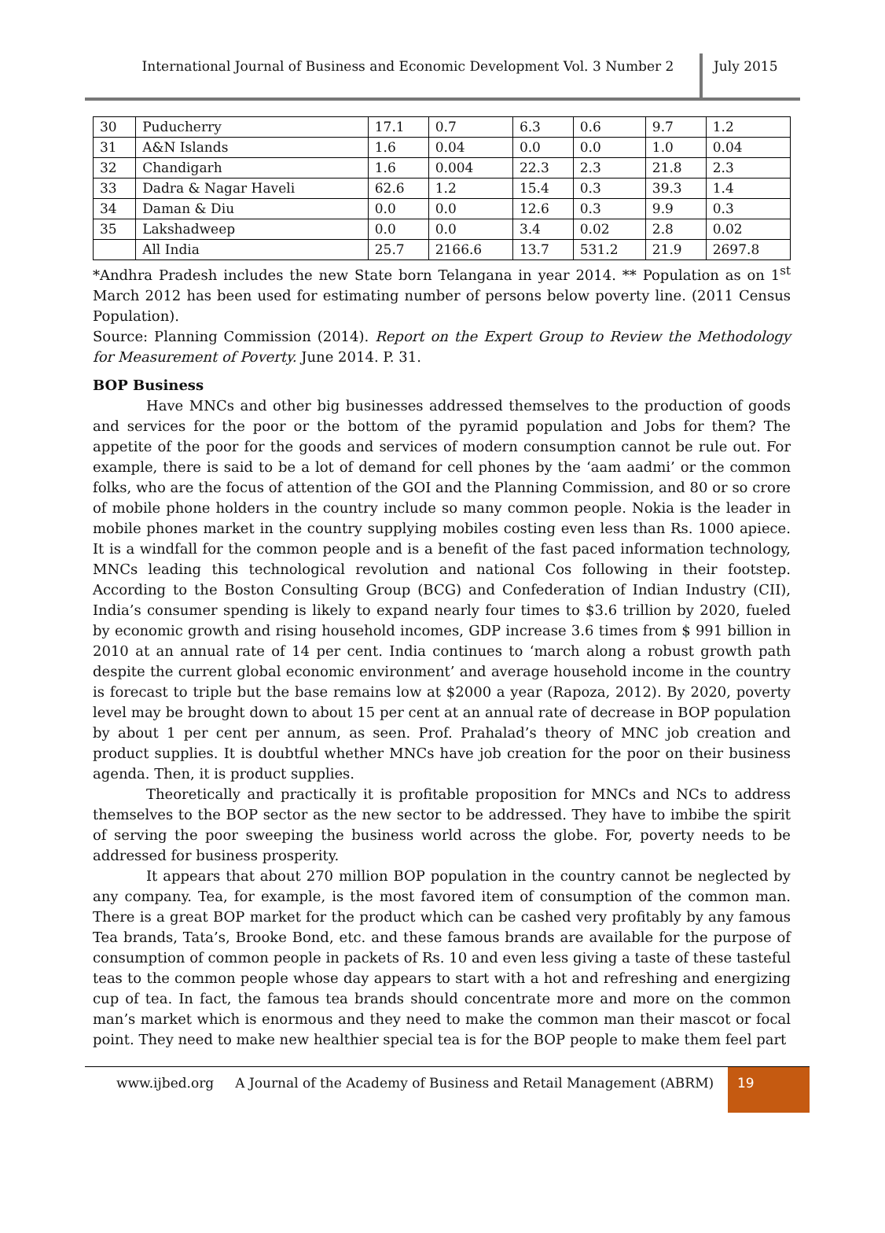International Journal of Business and Economic Development Vol. 3 Number 2
July 2015
| 30 | Puducherry | 17.1 | 0.7 | 6.3 | 0.6 | 9.7 | 1.2 |
| 31 | A&N Islands | 1.6 | 0.04 | 0.0 | 0.0 | 1.0 | 0.04 |
| 32 | Chandigarh | 1.6 | 0.004 | 22.3 | 2.3 | 21.8 | 2.3 |
| 33 | Dadra & Nagar Haveli | 62.6 | 1.2 | 15.4 | 0.3 | 39.3 | 1.4 |
| 34 | Daman & Diu | 0.0 | 0.0 | 12.6 | 0.3 | 9.9 | 0.3 |
| 35 | Lakshadweep | 0.0 | 0.0 | 3.4 | 0.02 | 2.8 | 0.02 |
| | All India | 25.7 | 2166.6 | 13.7 | 531.2 | 21.9 | 2697.8 |
*Andhra Pradesh includes the new State born Telangana in year 2014. ** Population as on 1<sup>st</sup> March 2012 has been used for estimating number of persons below poverty line. (2011 Census Population).
Source: Planning Commission (2014). Report on the Expert Group to Review the Methodology for Measurement of Poverty. June 2014. P. 31.
BOP Business
Have MNCs and other big businesses addressed themselves to the production of goods and services for the poor or the bottom of the pyramid population and Jobs for them? The appetite of the poor for the goods and services of modern consumption cannot be rule out. For example, there is said to be a lot of demand for cell phones by the ‘aam aadmi’ or the common folks, who are the focus of attention of the GOI and the Planning Commission, and 80 or so crore of mobile phone holders in the country include so many common people. Nokia is the leader in mobile phones market in the country supplying mobiles costing even less than Rs. 1000 apiece. It is a windfall for the common people and is a benefit of the fast paced information technology, MNCs leading this technological revolution and national Cos following in their footstep. According to the Boston Consulting Group (BCG) and Confederation of Indian Industry (CII), India’s consumer spending is likely to expand nearly four times to $3.6 trillion by 2020, fueled by economic growth and rising household incomes, GDP increase 3.6 times from $ 991 billion in 2010 at an annual rate of 14 per cent. India continues to ‘march along a robust growth path despite the current global economic environment’ and average household income in the country is forecast to triple but the base remains low at $2000 a year (Rapoza, 2012). By 2020, poverty level may be brought down to about 15 per cent at an annual rate of decrease in BOP population by about 1 per cent per annum, as seen. Prof. Prahalad’s theory of MNC job creation and product supplies. It is doubtful whether MNCs have job creation for the poor on their business agenda. Then, it is product supplies.
Theoretically and practically it is profitable proposition for MNCs and NCs to address themselves to the BOP sector as the new sector to be addressed. They have to imbibe the spirit of serving the poor sweeping the business world across the globe. For, poverty needs to be addressed for business prosperity.
It appears that about 270 million BOP population in the country cannot be neglected by any company. Tea, for example, is the most favored item of consumption of the common man. There is a great BOP market for the product which can be cashed very profitably by any famous Tea brands, Tata’s, Brooke Bond, etc. and these famous brands are available for the purpose of consumption of common people in packets of Rs. 10 and even less giving a taste of these tasteful teas to the common people whose day appears to start with a hot and refreshing and energizing cup of tea. In fact, the famous tea brands should concentrate more and more on the common man’s market which is enormous and they need to make the common man their mascot or focal point. They need to make new healthier special tea is for the BOP people to make them feel part
www.ijbed.org A Journal of the Academy of Business and Retail Management (ABRM)
19